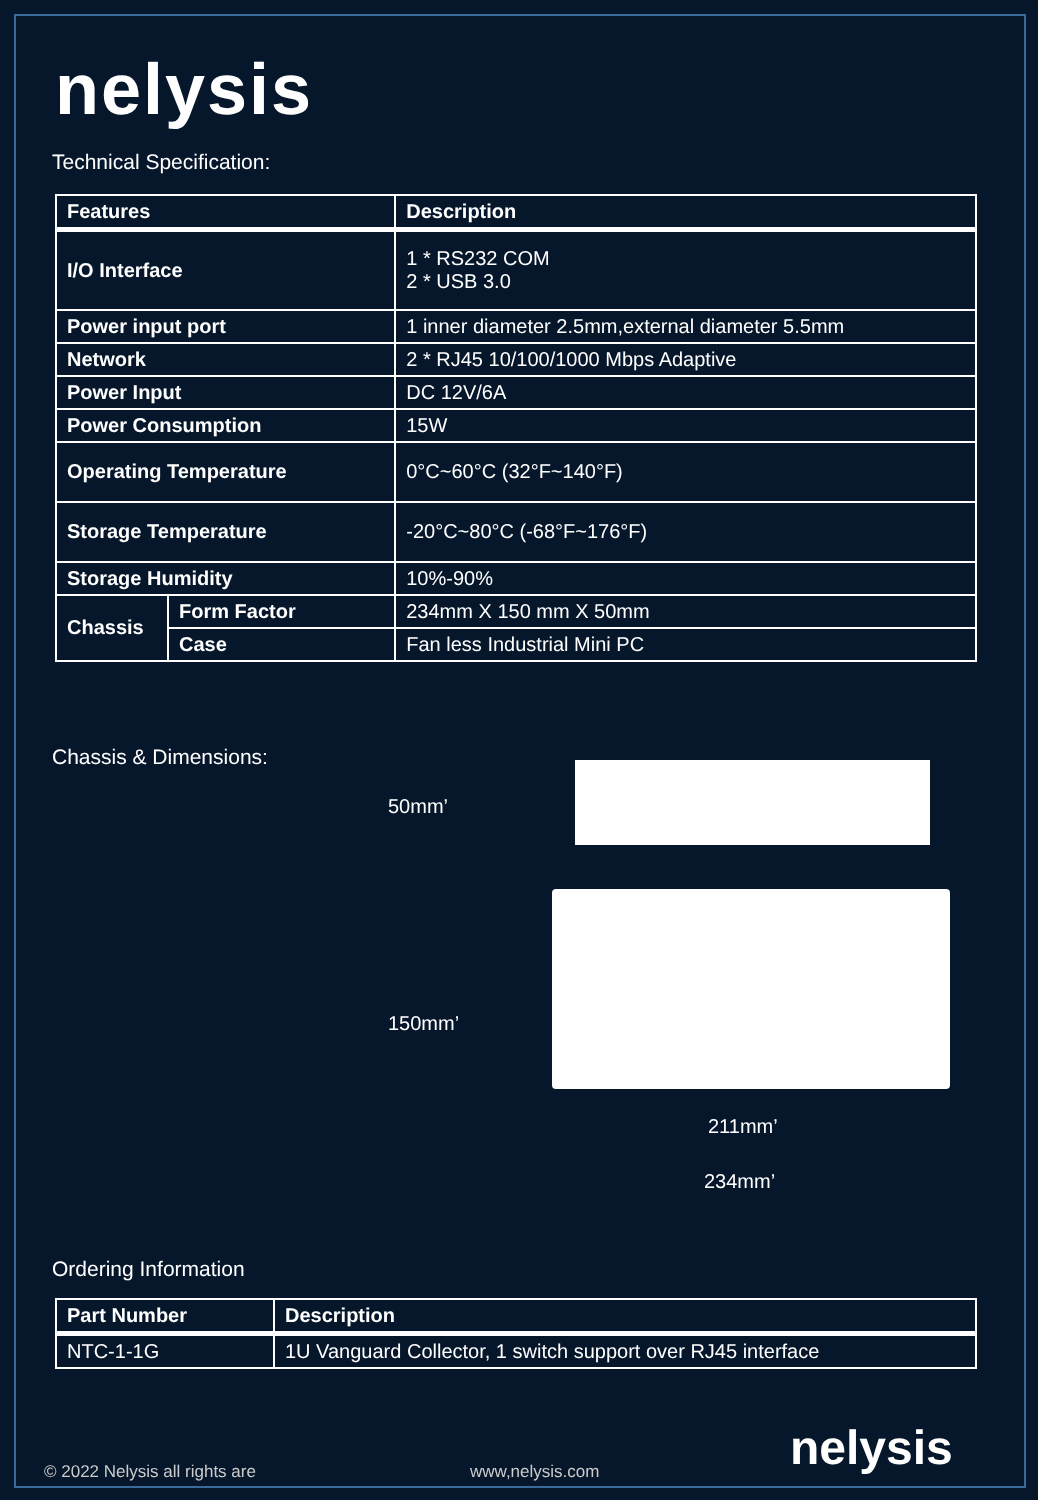nelysis
Technical Specification:
| Features | | Description |
| --- | --- | --- |
| I/O Interface | | 1 * RS232 COM 2 * USB 3.0 |
| Power input port | | 1 inner diameter 2.5mm,external diameter 5.5mm |
| Network | | 2 * RJ45 10/100/1000 Mbps Adaptive |
| Power Input | | DC 12V/6A |
| Power Consumption | | 15W |
| Operating Temperature | | 0°C~60°C (32°F~140°F) |
| Storage Temperature | | -20°C~80°C (-68°F~176°F) |
| Storage Humidity | | 10%-90% |
| Chassis | Form Factor | 234mm X 150 mm X 50mm |
| | Case | Fan less Industrial Mini PC |
Chassis & Dimensions:
50mm’
150mm’
211mm’
234mm’
Ordering Information
| Part Number | Description |
| --- | --- |
| NTC-1-1G | 1U Vanguard Collector, 1 switch support over RJ45 interface |
© 2022 Nelysis all rights are www,nelysis.com nelysis